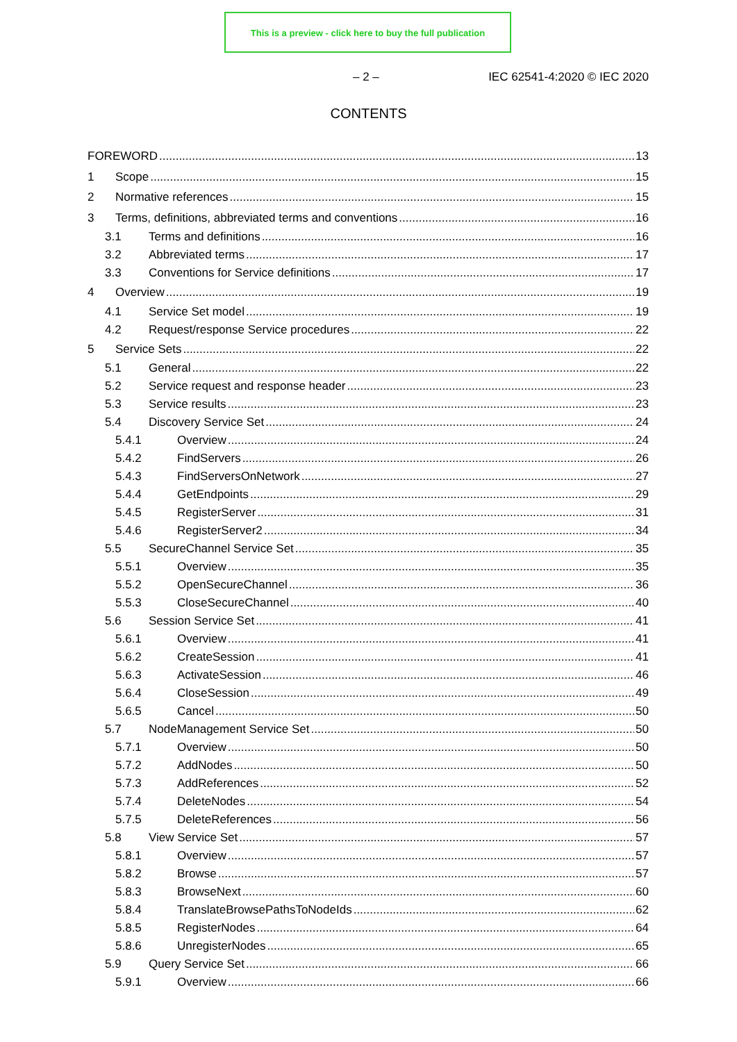This is a preview - click here to buy the full publication
– 2 – IEC 62541-4:2020 © IEC 2020
CONTENTS
FOREWORD 13
1 Scope 15
2 Normative references 15
3 Terms, definitions, abbreviated terms and conventions 16
3.1 Terms and definitions 16
3.2 Abbreviated terms 17
3.3 Conventions for Service definitions 17
4 Overview 19
4.1 Service Set model 19
4.2 Request/response Service procedures 22
5 Service Sets 22
5.1 General 22
5.2 Service request and response header 23
5.3 Service results 23
5.4 Discovery Service Set 24
5.4.1 Overview 24
5.4.2 FindServers 26
5.4.3 FindServersOnNetwork 27
5.4.4 GetEndpoints 29
5.4.5 RegisterServer 31
5.4.6 RegisterServer2 34
5.5 SecureChannel Service Set 35
5.5.1 Overview 35
5.5.2 OpenSecureChannel 36
5.5.3 CloseSecureChannel 40
5.6 Session Service Set 41
5.6.1 Overview 41
5.6.2 CreateSession 41
5.6.3 ActivateSession 46
5.6.4 CloseSession 49
5.6.5 Cancel 50
5.7 NodeManagement Service Set 50
5.7.1 Overview 50
5.7.2 AddNodes 50
5.7.3 AddReferences 52
5.7.4 DeleteNodes 54
5.7.5 DeleteReferences 56
5.8 View Service Set 57
5.8.1 Overview 57
5.8.2 Browse 57
5.8.3 BrowseNext 60
5.8.4 TranslateBrowsePathsToNodeIds 62
5.8.5 RegisterNodes 64
5.8.6 UnregisterNodes 65
5.9 Query Service Set 66
5.9.1 Overview 66